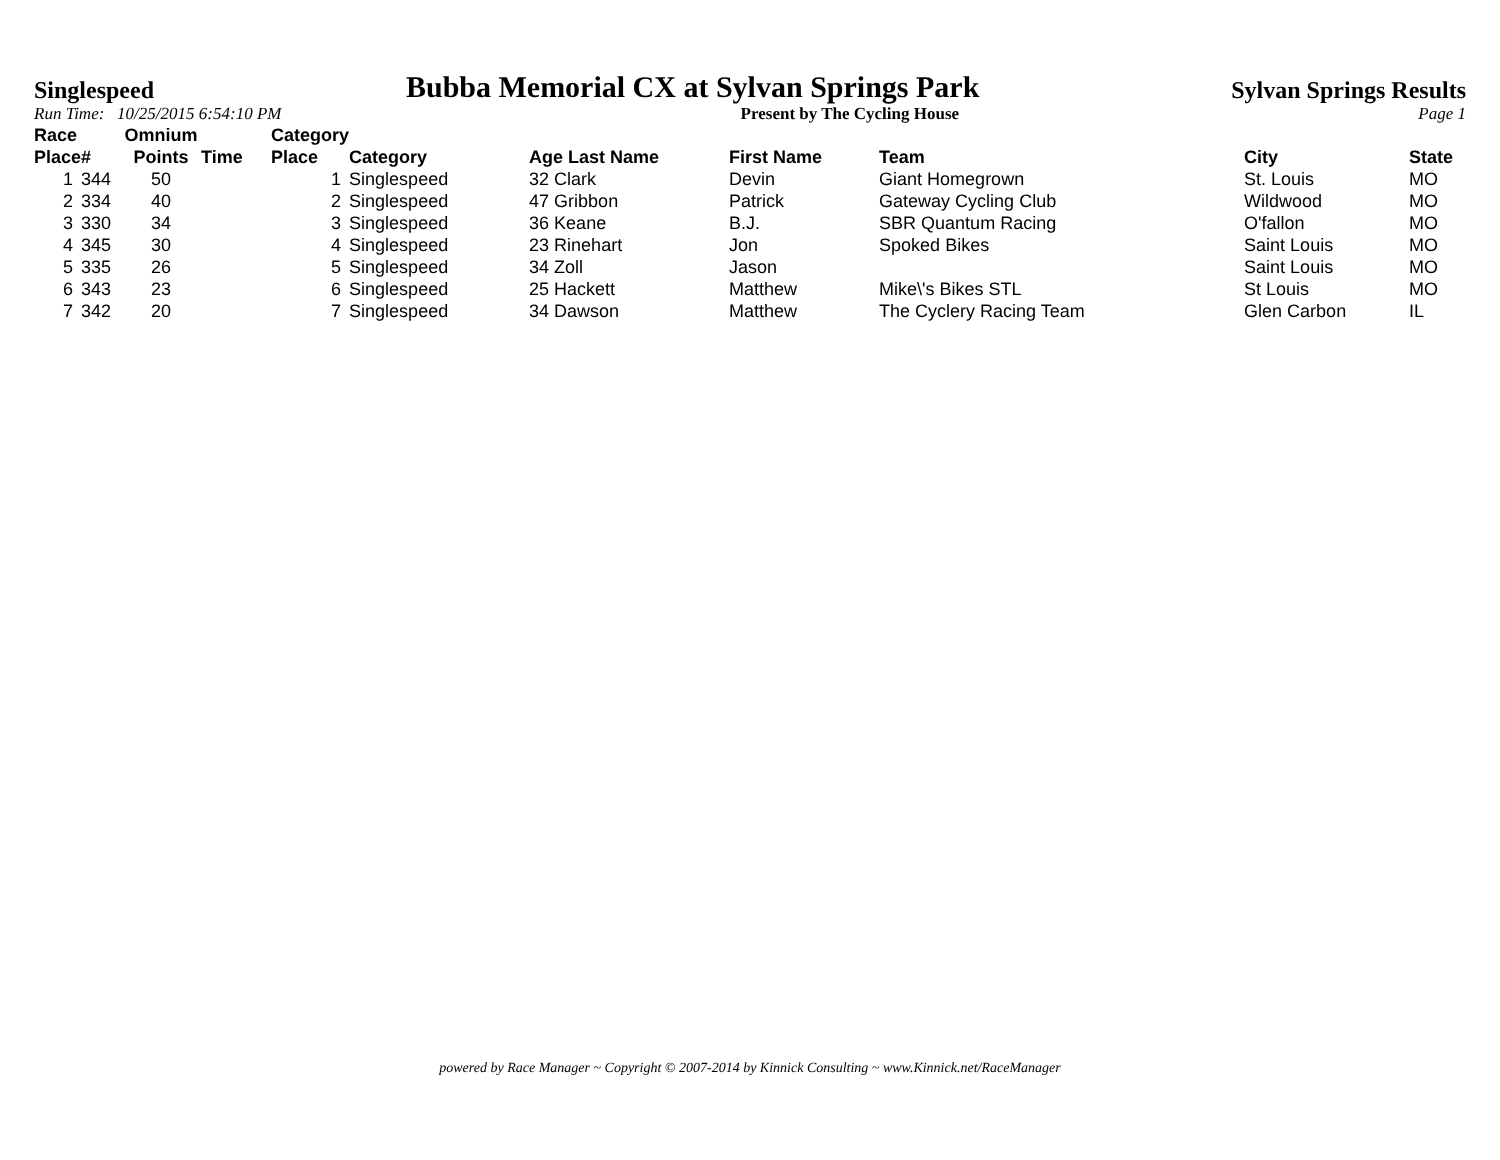Singlespeed Bubba Memorial CX at Sylvan Springs Park Sylvan Springs Results
Run Time: 10/25/2015 6:54:10 PM Present by The Cycling House Page 1
| Race Place | # | Omnium Points | Time | Category Place | Category | Age Last Name | First Name | Team | City | State |
| --- | --- | --- | --- | --- | --- | --- | --- | --- | --- | --- |
| 1 | 344 | 50 | | 1 | Singlespeed | 32 Clark | Devin | Giant Homegrown | St. Louis | MO |
| 2 | 334 | 40 | | 2 | Singlespeed | 47 Gribbon | Patrick | Gateway Cycling Club | Wildwood | MO |
| 3 | 330 | 34 | | 3 | Singlespeed | 36 Keane | B.J. | SBR Quantum Racing | O'fallon | MO |
| 4 | 345 | 30 | | 4 | Singlespeed | 23 Rinehart | Jon | Spoked Bikes | Saint Louis | MO |
| 5 | 335 | 26 | | 5 | Singlespeed | 34 Zoll | Jason | | Saint Louis | MO |
| 6 | 343 | 23 | | 6 | Singlespeed | 25 Hackett | Matthew | Mike\'s Bikes STL | St Louis | MO |
| 7 | 342 | 20 | | 7 | Singlespeed | 34 Dawson | Matthew | The Cyclery Racing Team | Glen Carbon | IL |
powered by Race Manager ~ Copyright © 2007-2014 by Kinnick Consulting ~ www.Kinnick.net/RaceManager